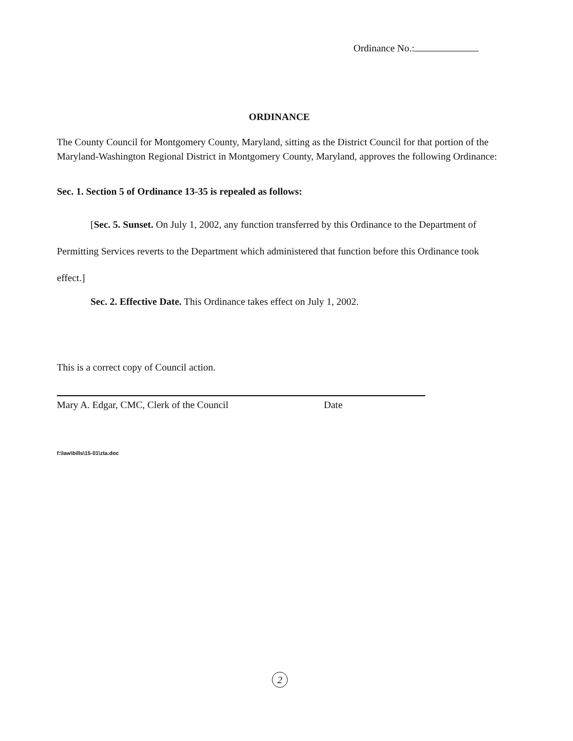Ordinance No.:
ORDINANCE
The County Council for Montgomery County, Maryland, sitting as the District Council for that portion of the Maryland-Washington Regional District in Montgomery County, Maryland, approves the following Ordinance:
Sec. 1. Section 5 of Ordinance 13-35 is repealed as follows:
[Sec. 5. Sunset. On July 1, 2002, any function transferred by this Ordinance to the Department of Permitting Services reverts to the Department which administered that function before this Ordinance took effect.]
Sec. 2. Effective Date. This Ordinance takes effect on July 1, 2002.
This is a correct copy of Council action.
Mary A. Edgar, CMC, Clerk of the Council Date
f:\law\bills\15-01\zta.doc
2